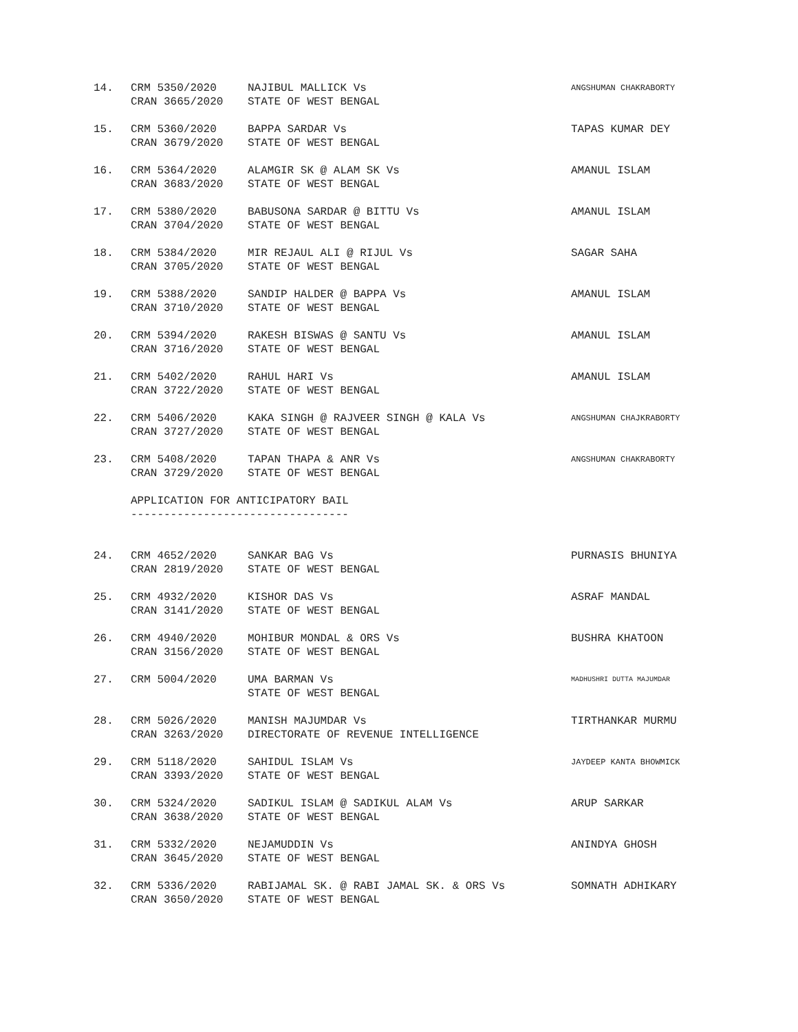| 14. | CRM 5350/2020 CRAN 3665/2020 | NAJIBUL MALLICK Vs STATE OF WEST BENGAL | ANGSHUMAN CHAKRABORTY |
| 15. | CRM 5360/2020 CRAN 3679/2020 | BAPPA SARDAR Vs STATE OF WEST BENGAL | TAPAS KUMAR DEY |
| 16. | CRM 5364/2020 CRAN 3683/2020 | ALAMGIR SK @ ALAM SK Vs STATE OF WEST BENGAL | AMANUL ISLAM |
| 17. | CRM 5380/2020 CRAN 3704/2020 | BABUSONA SARDAR @ BITTU Vs STATE OF WEST BENGAL | AMANUL ISLAM |
| 18. | CRM 5384/2020 CRAN 3705/2020 | MIR REJAUL ALI @ RIJUL Vs STATE OF WEST BENGAL | SAGAR SAHA |
| 19. | CRM 5388/2020 CRAN 3710/2020 | SANDIP HALDER @ BAPPA Vs STATE OF WEST BENGAL | AMANUL ISLAM |
| 20. | CRM 5394/2020 CRAN 3716/2020 | RAKESH BISWAS @ SANTU Vs STATE OF WEST BENGAL | AMANUL ISLAM |
| 21. | CRM 5402/2020 CRAN 3722/2020 | RAHUL HARI Vs STATE OF WEST BENGAL | AMANUL ISLAM |
| 22. | CRM 5406/2020 CRAN 3727/2020 | KAKA SINGH @ RAJVEER SINGH @ KALA Vs STATE OF WEST BENGAL | ANGSHUMAN CHAJKRABORTY |
| 23. | CRM 5408/2020 CRAN 3729/2020 | TAPAN THAPA & ANR Vs STATE OF WEST BENGAL | ANGSHUMAN CHAKRABORTY |
| | APPLICATION FOR ANTICIPATORY BAIL --------------------------------- | | |
| 24. | CRM 4652/2020 CRAN 2819/2020 | SANKAR BAG Vs STATE OF WEST BENGAL | PURNASIS BHUNIYA |
| 25. | CRM 4932/2020 CRAN 3141/2020 | KISHOR DAS Vs STATE OF WEST BENGAL | ASRAF MANDAL |
| 26. | CRM 4940/2020 CRAN 3156/2020 | MOHIBUR MONDAL & ORS Vs STATE OF WEST BENGAL | BUSHRA KHATOON |
| 27. | CRM 5004/2020 | UMA BARMAN Vs STATE OF WEST BENGAL | MADHUSHRI DUTTA MAJUMDAR |
| 28. | CRM 5026/2020 CRAN 3263/2020 | MANISH MAJUMDAR Vs DIRECTORATE OF REVENUE INTELLIGENCE | TIRTHANKAR MURMU |
| 29. | CRM 5118/2020 CRAN 3393/2020 | SAHIDUL ISLAM Vs STATE OF WEST BENGAL | JAYDEEP KANTA BHOWMICK |
| 30. | CRM 5324/2020 CRAN 3638/2020 | SADIKUL ISLAM @ SADIKUL ALAM Vs STATE OF WEST BENGAL | ARUP SARKAR |
| 31. | CRM 5332/2020 CRAN 3645/2020 | NEJAMUDDIN Vs STATE OF WEST BENGAL | ANINDYA GHOSH |
| 32. | CRM 5336/2020 CRAN 3650/2020 | RABIJAMAL SK. @ RABI JAMAL SK. & ORS Vs STATE OF WEST BENGAL | SOMNATH ADHIKARY |